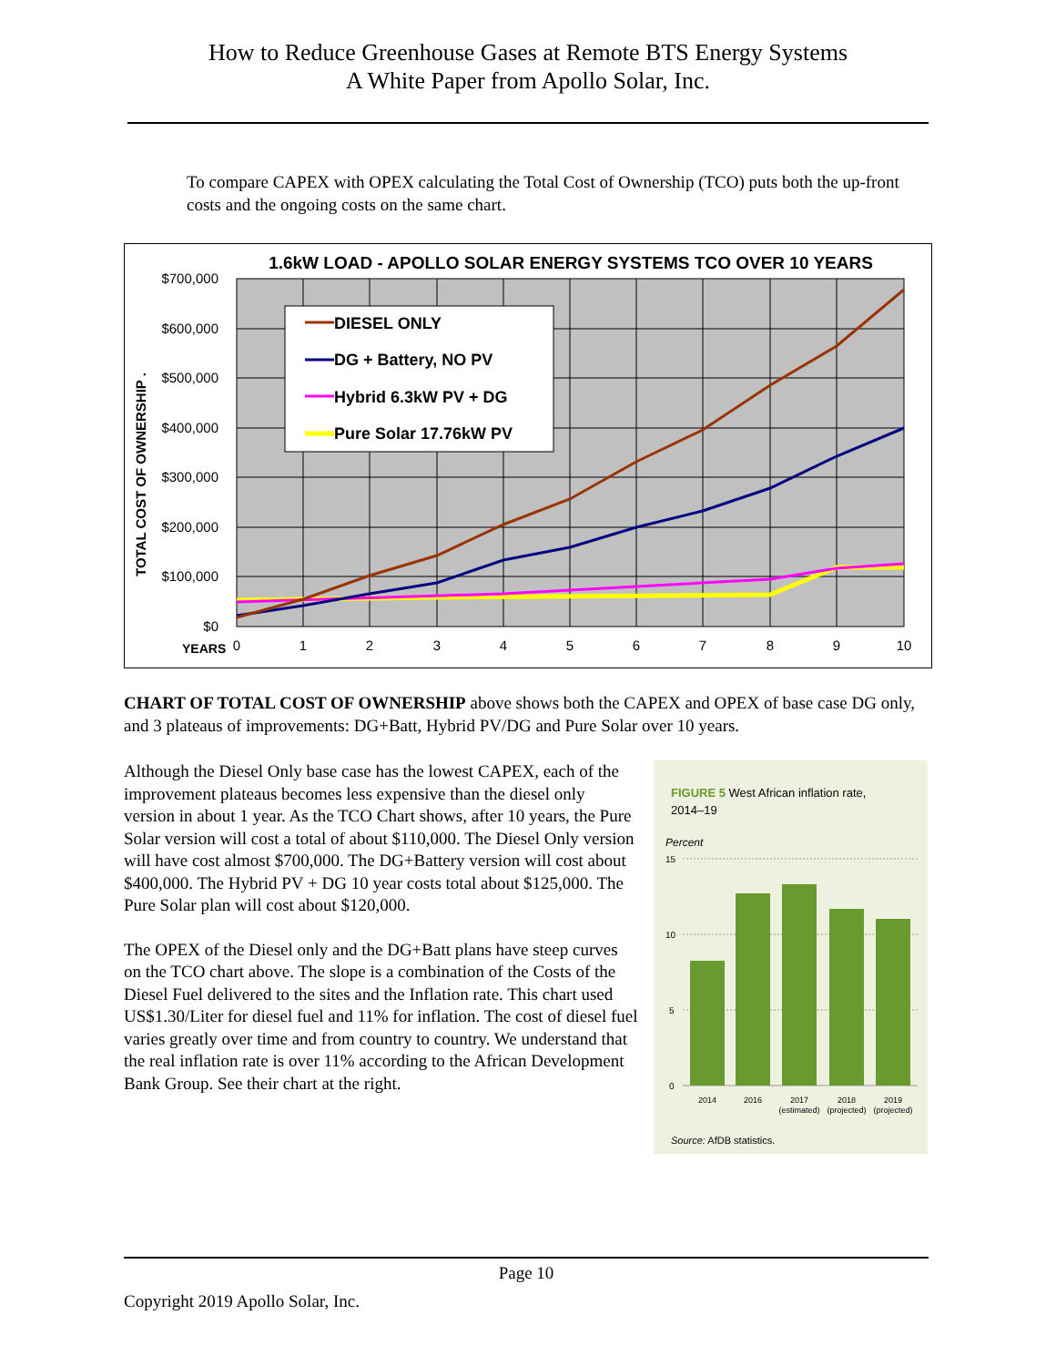How to Reduce Greenhouse Gases at Remote BTS Energy Systems
A White Paper from Apollo Solar, Inc.
To compare CAPEX with OPEX calculating the Total Cost of Ownership (TCO) puts both the up-front costs and the ongoing costs on the same chart.
1.6kW LOAD - APOLLO SOLAR ENERGY SYSTEMS TCO OVER 10 YEARS
DIESEL ONLY
DG + Battery, NO PV
Hybrid 6.3kW PV + DG
Pure Solar 17.76kW PV
$700,000
$600,000
$500,000
$400,000
$300,000
$200,000
$100,000
$0
TOTAL COST OF OWNERSHIP .
YEARS
0
1
2
3
4
5
6
7
8
9
10
CHART OF TOTAL COST OF OWNERSHIP above shows both the CAPEX and OPEX of base case DG only, and 3 plateaus of improvements: DG+Batt, Hybrid PV/DG and Pure Solar over 10 years.
Although the Diesel Only base case has the lowest CAPEX, each of the improvement plateaus becomes less expensive than the diesel only version in about 1 year. As the TCO Chart shows, after 10 years, the Pure Solar version will cost a total of about $110,000. The Diesel Only version will have cost almost $700,000. The DG+Battery version will cost about $400,000. The Hybrid PV + DG 10 year costs total about $125,000. The Pure Solar plan will cost about $120,000.
The OPEX of the Diesel only and the DG+Batt plans have steep curves on the TCO chart above. The slope is a combination of the Costs of the Diesel Fuel delivered to the sites and the Inflation rate. This chart used US$1.30/Liter for diesel fuel and 11% for inflation. The cost of diesel fuel varies greatly over time and from country to country. We understand that the real inflation rate is over 11% according to the African Development Bank Group. See their chart at the right.
FIGURE 5 West African inflation rate,
2014–19
Percent
15
10
5
0
2014
2016
2017
(estimated)
2018
(projected)
2019
(projected)
Source: AfDB statistics.
Page 10
Copyright 2019 Apollo Solar, Inc.